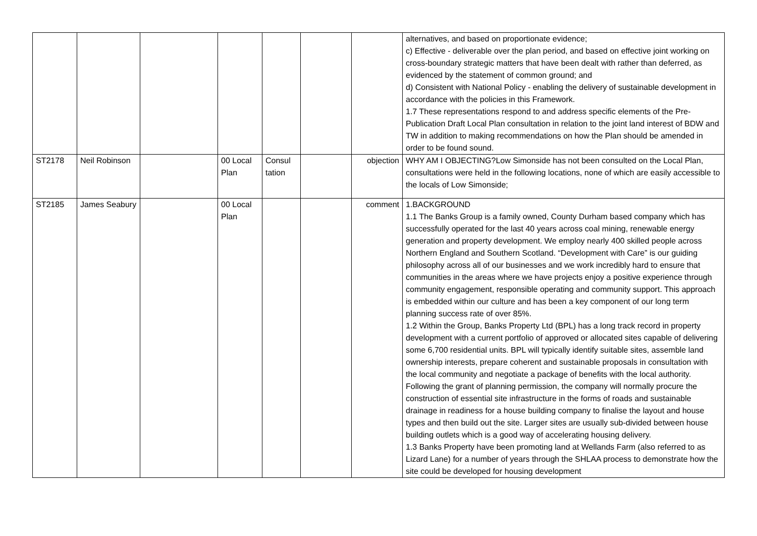| | | | | | | | alternatives, and based on proportionate evidence; c) Effective - deliverable over the plan period, and based on effective joint working on cross-boundary strategic matters that have been dealt with rather than deferred, as evidenced by the statement of common ground; and d) Consistent with National Policy - enabling the delivery of sustainable development in accordance with the policies in this Framework. 1.7 These representations respond to and address specific elements of the Pre-Publication Draft Local Plan consultation in relation to the joint land interest of BDW and TW in addition to making recommendations on how the Plan should be amended in order to be found sound. |
| ST2178 | Neil Robinson | | 00 Local Plan | Consul tation | | objection | WHY AM I OBJECTING?Low Simonside has not been consulted on the Local Plan, consultations were held in the following locations, none of which are easily accessible to the locals of Low Simonside; |
| ST2185 | James Seabury | | 00 Local Plan | | | comment | 1.BACKGROUND 1.1 The Banks Group is a family owned, County Durham based company which has successfully operated for the last 40 years across coal mining, renewable energy generation and property development. We employ nearly 400 skilled people across Northern England and Southern Scotland. “Development with Care” is our guiding philosophy across all of our businesses and we work incredibly hard to ensure that communities in the areas where we have projects enjoy a positive experience through community engagement, responsible operating and community support. This approach is embedded within our culture and has been a key component of our long term planning success rate of over 85%. 1.2 Within the Group, Banks Property Ltd (BPL) has a long track record in property development with a current portfolio of approved or allocated sites capable of delivering some 6,700 residential units. BPL will typically identify suitable sites, assemble land ownership interests, prepare coherent and sustainable proposals in consultation with the local community and negotiate a package of benefits with the local authority. Following the grant of planning permission, the company will normally procure the construction of essential site infrastructure in the forms of roads and sustainable drainage in readiness for a house building company to finalise the layout and house types and then build out the site. Larger sites are usually sub-divided between house building outlets which is a good way of accelerating housing delivery. 1.3 Banks Property have been promoting land at Wellands Farm (also referred to as Lizard Lane) for a number of years through the SHLAA process to demonstrate how the site could be developed for housing development |